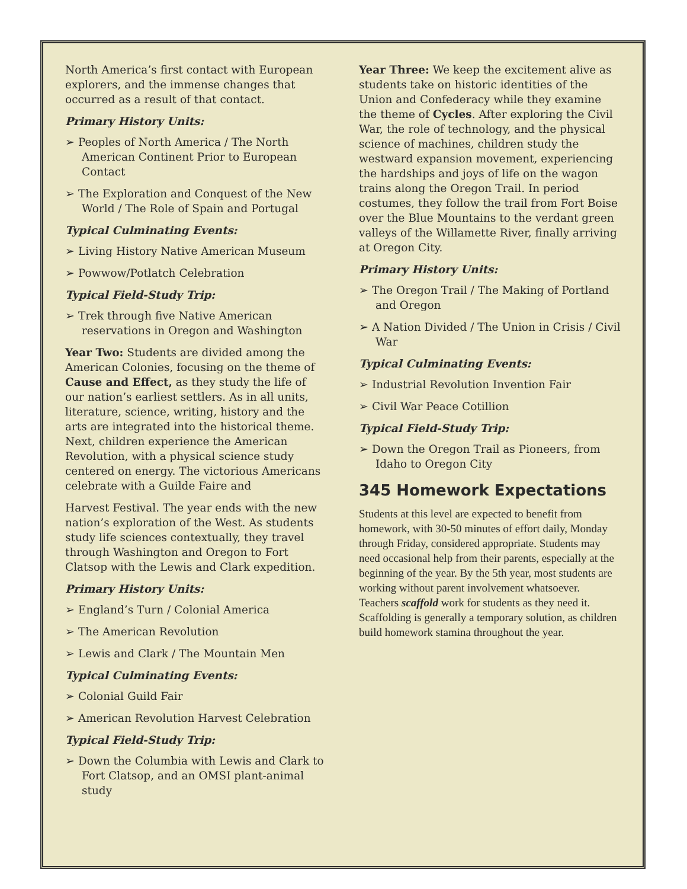North America’s first contact with European explorers, and the immense changes that occurred as a result of that contact.
Primary History Units:
➢ Peoples of North America / The North American Continent Prior to European Contact
➢ The Exploration and Conquest of the New World / The Role of Spain and Portugal
Typical Culminating Events:
➢ Living History Native American Museum
➢ Powwow/Potlatch Celebration
Typical Field-Study Trip:
➢ Trek through five Native American reservations in Oregon and Washington
Year Two: Students are divided among the American Colonies, focusing on the theme of Cause and Effect, as they study the life of our nation’s earliest settlers. As in all units, literature, science, writing, history and the arts are integrated into the historical theme. Next, children experience the American Revolution, with a physical science study centered on energy. The victorious Americans celebrate with a Guilde Faire and
Harvest Festival. The year ends with the new nation’s exploration of the West. As students study life sciences contextually, they travel through Washington and Oregon to Fort Clatsop with the Lewis and Clark expedition.
Primary History Units:
➢ England’s Turn / Colonial America
➢ The American Revolution
➢ Lewis and Clark / The Mountain Men
Typical Culminating Events:
➢ Colonial Guild Fair
➢ American Revolution Harvest Celebration
Typical Field-Study Trip:
➢ Down the Columbia with Lewis and Clark to Fort Clatsop, and an OMSI plant-animal study
Year Three: We keep the excitement alive as students take on historic identities of the Union and Confederacy while they examine the theme of Cycles. After exploring the Civil War, the role of technology, and the physical science of machines, children study the westward expansion movement, experiencing the hardships and joys of life on the wagon trains along the Oregon Trail. In period costumes, they follow the trail from Fort Boise over the Blue Mountains to the verdant green valleys of the Willamette River, finally arriving at Oregon City.
Primary History Units:
➢ The Oregon Trail / The Making of Portland and Oregon
➢ A Nation Divided / The Union in Crisis / Civil War
Typical Culminating Events:
➢ Industrial Revolution Invention Fair
➢ Civil War Peace Cotillion
Typical Field-Study Trip:
➢ Down the Oregon Trail as Pioneers, from Idaho to Oregon City
345 Homework Expectations
Students at this level are expected to benefit from homework, with 30-50 minutes of effort daily, Monday through Friday, considered appropriate. Students may need occasional help from their parents, especially at the beginning of the year. By the 5th year, most students are working without parent involvement whatsoever. Teachers scaffold work for students as they need it. Scaffolding is generally a temporary solution, as children build homework stamina throughout the year.